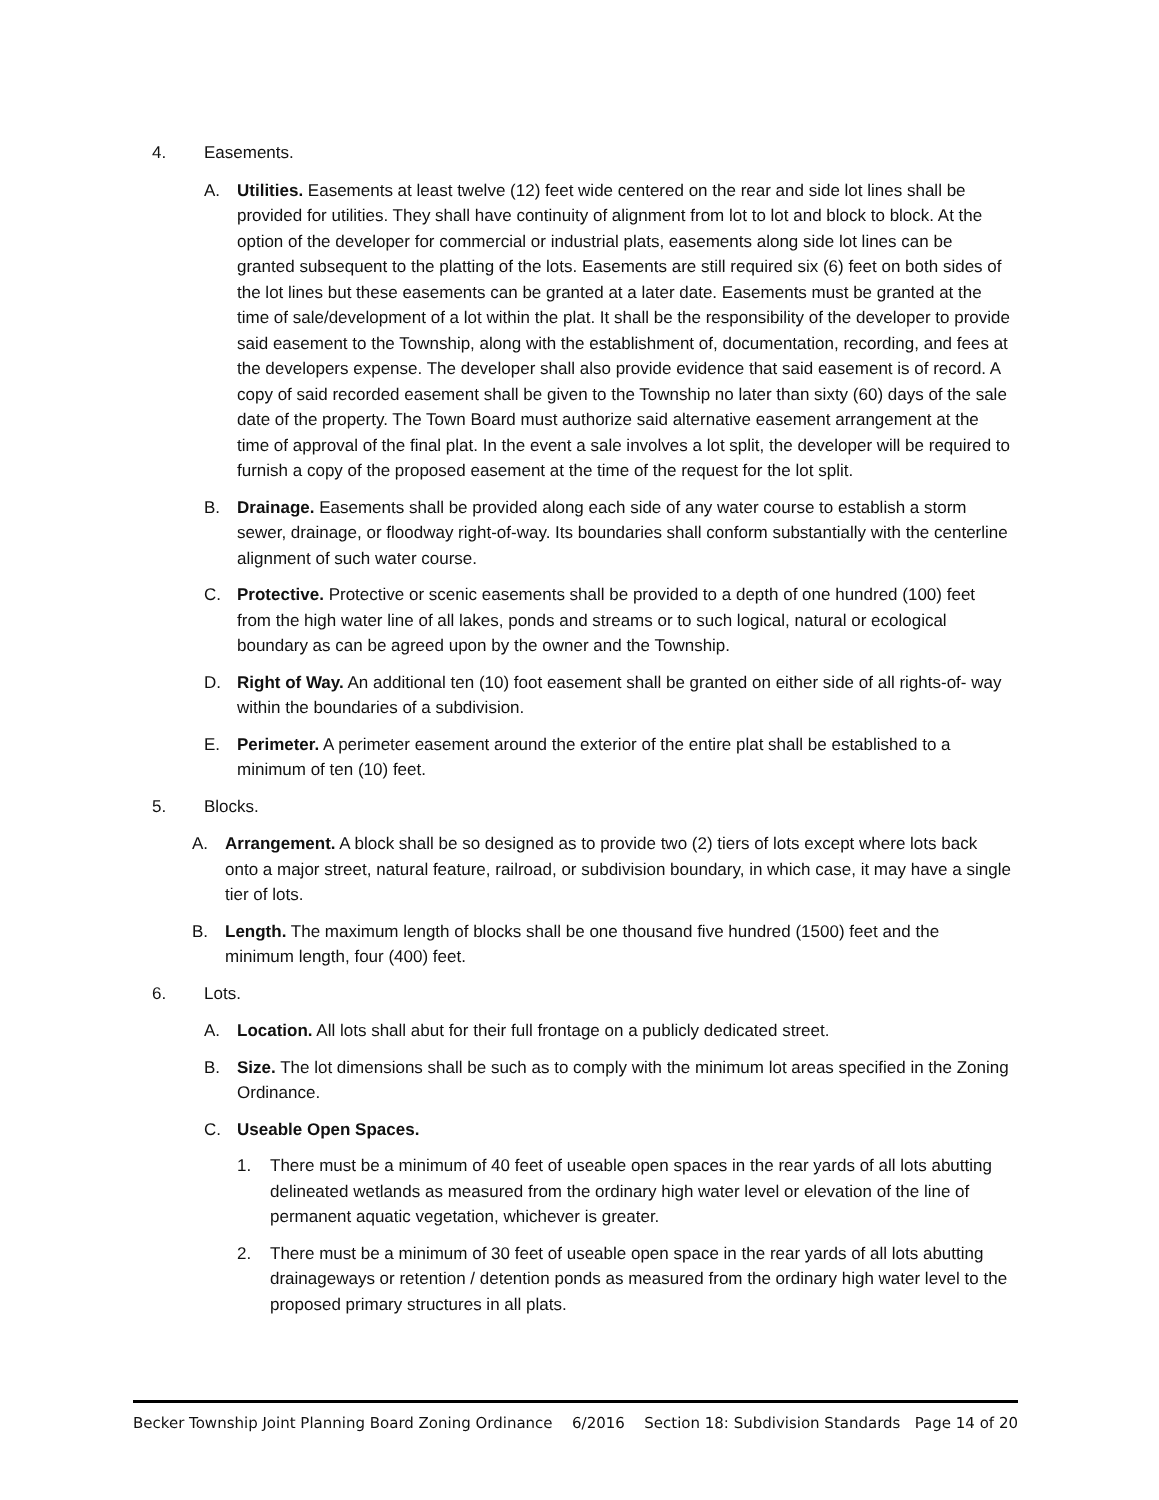4. Easements.
A. Utilities. Easements at least twelve (12) feet wide centered on the rear and side lot lines shall be provided for utilities. They shall have continuity of alignment from lot to lot and block to block. At the option of the developer for commercial or industrial plats, easements along side lot lines can be granted subsequent to the platting of the lots. Easements are still required six (6) feet on both sides of the lot lines but these easements can be granted at a later date. Easements must be granted at the time of sale/development of a lot within the plat. It shall be the responsibility of the developer to provide said easement to the Township, along with the establishment of, documentation, recording, and fees at the developers expense. The developer shall also provide evidence that said easement is of record. A copy of said recorded easement shall be given to the Township no later than sixty (60) days of the sale date of the property. The Town Board must authorize said alternative easement arrangement at the time of approval of the final plat. In the event a sale involves a lot split, the developer will be required to furnish a copy of the proposed easement at the time of the request for the lot split.
B. Drainage. Easements shall be provided along each side of any water course to establish a storm sewer, drainage, or floodway right-of-way. Its boundaries shall conform substantially with the centerline alignment of such water course.
C. Protective. Protective or scenic easements shall be provided to a depth of one hundred (100) feet from the high water line of all lakes, ponds and streams or to such logical, natural or ecological boundary as can be agreed upon by the owner and the Township.
D. Right of Way. An additional ten (10) foot easement shall be granted on either side of all rights-of- way within the boundaries of a subdivision.
E. Perimeter. A perimeter easement around the exterior of the entire plat shall be established to a minimum of ten (10) feet.
5. Blocks.
A. Arrangement. A block shall be so designed as to provide two (2) tiers of lots except where lots back onto a major street, natural feature, railroad, or subdivision boundary, in which case, it may have a single tier of lots.
B. Length. The maximum length of blocks shall be one thousand five hundred (1500) feet and the minimum length, four (400) feet.
6. Lots.
A. Location. All lots shall abut for their full frontage on a publicly dedicated street.
B. Size. The lot dimensions shall be such as to comply with the minimum lot areas specified in the Zoning Ordinance.
C. Useable Open Spaces.
1. There must be a minimum of 40 feet of useable open spaces in the rear yards of all lots abutting delineated wetlands as measured from the ordinary high water level or elevation of the line of permanent aquatic vegetation, whichever is greater.
2. There must be a minimum of 30 feet of useable open space in the rear yards of all lots abutting drainageways or retention / detention ponds as measured from the ordinary high water level to the proposed primary structures in all plats.
Becker Township Joint Planning Board Zoning Ordinance 6/2016 Section 18: Subdivision Standards Page 14 of 20